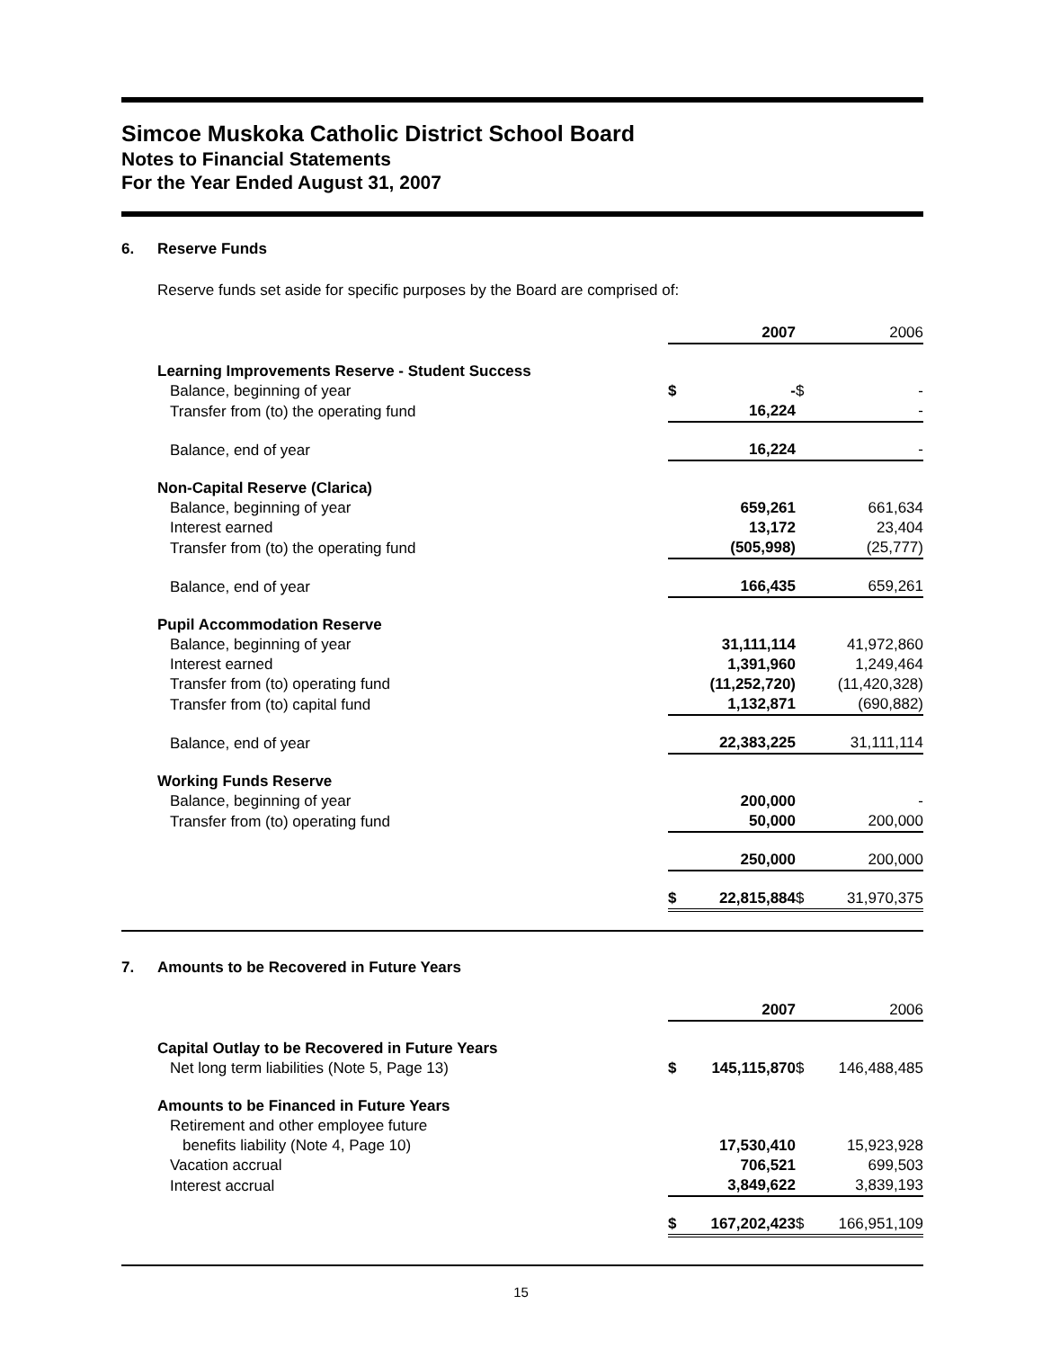Simcoe Muskoka Catholic District School Board
Notes to Financial Statements
For the Year Ended August 31, 2007
6. Reserve Funds
Reserve funds set aside for specific purposes by the Board are comprised of:
| | | 2007 | | 2006 |
| Learning Improvements Reserve - Student Success | | | | |
| Balance, beginning of year | $ | - | $ | - |
| Transfer from (to) the operating fund | | 16,224 | | - |
| Balance, end of year | | 16,224 | | - |
| Non-Capital Reserve (Clarica) | | | | |
| Balance, beginning of year | | 659,261 | | 661,634 |
| Interest earned | | 13,172 | | 23,404 |
| Transfer from (to) the operating fund | | (505,998) | | (25,777) |
| Balance, end of year | | 166,435 | | 659,261 |
| Pupil Accommodation Reserve | | | | |
| Balance, beginning of year | | 31,111,114 | | 41,972,860 |
| Interest earned | | 1,391,960 | | 1,249,464 |
| Transfer from (to) operating fund | | (11,252,720) | | (11,420,328) |
| Transfer from (to) capital fund | | 1,132,871 | | (690,882) |
| Balance, end of year | | 22,383,225 | | 31,111,114 |
| Working Funds Reserve | | | | |
| Balance, beginning of year | | 200,000 | | - |
| Transfer from (to) operating fund | | 50,000 | | 200,000 |
| | | 250,000 | | 200,000 |
| | $ | 22,815,884 | $ | 31,970,375 |
7. Amounts to be Recovered in Future Years
| | | 2007 | | 2006 |
| Capital Outlay to be Recovered in Future Years | | | | |
| Net long term liabilities (Note 5, Page 13) | $ | 145,115,870 | $ | 146,488,485 |
| Amounts to be Financed in Future Years | | | | |
| Retirement and other employee future | | | | |
| benefits liability (Note 4, Page 10) | | 17,530,410 | | 15,923,928 |
| Vacation accrual | | 706,521 | | 699,503 |
| Interest accrual | | 3,849,622 | | 3,839,193 |
| | $ | 167,202,423 | $ | 166,951,109 |
15